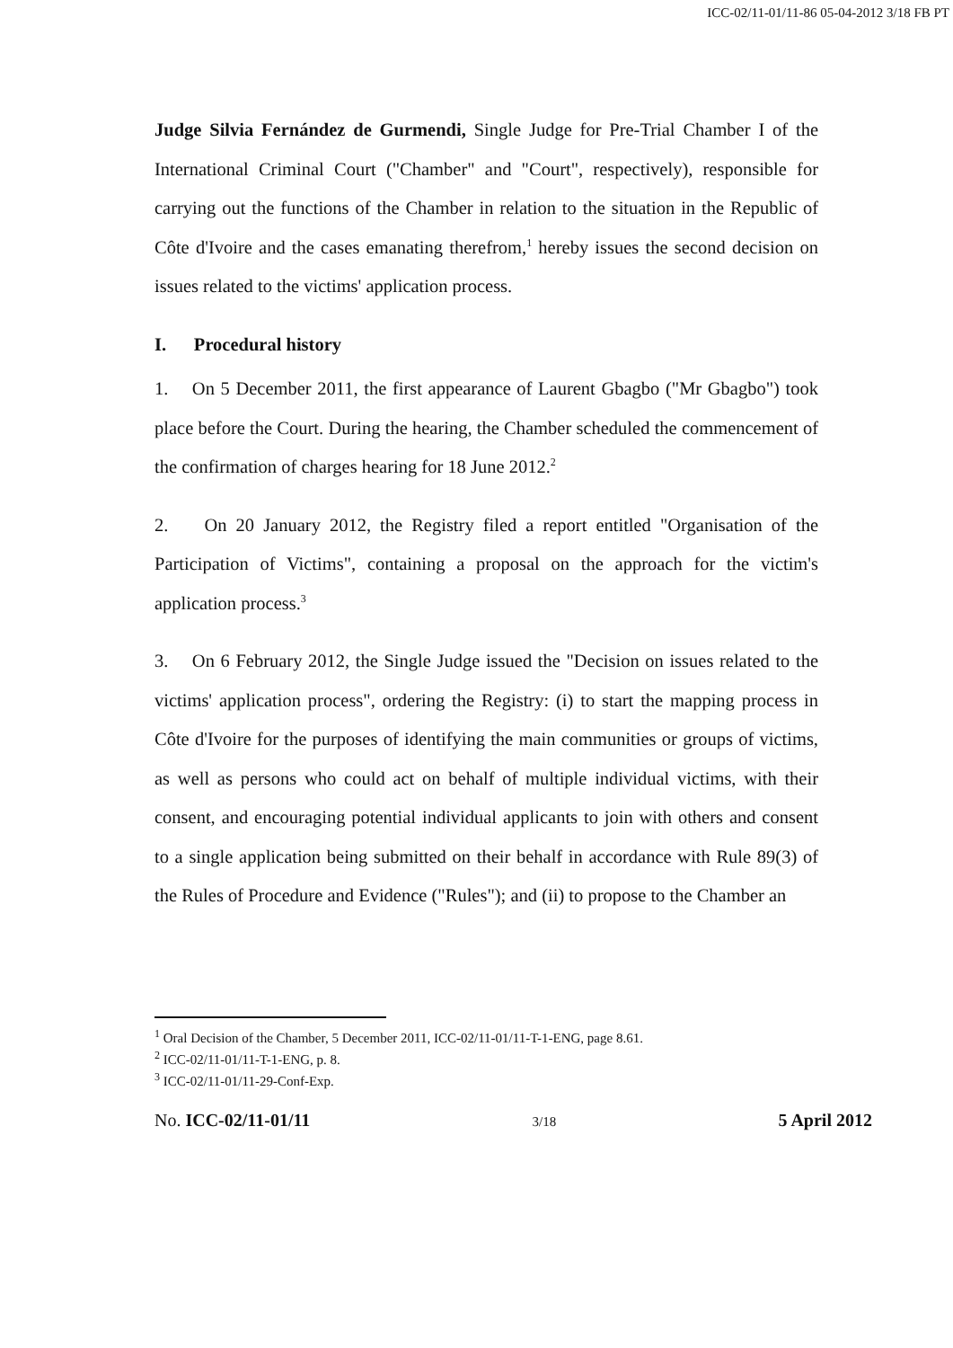ICC-02/11-01/11-86 05-04-2012 3/18 FB PT
Judge Silvia Fernández de Gurmendi, Single Judge for Pre-Trial Chamber I of the International Criminal Court ("Chamber" and "Court", respectively), responsible for carrying out the functions of the Chamber in relation to the situation in the Republic of Côte d'Ivoire and the cases emanating therefrom,<sup>1</sup> hereby issues the second decision on issues related to the victims' application process.
I. Procedural history
1. On 5 December 2011, the first appearance of Laurent Gbagbo ("Mr Gbagbo") took place before the Court. During the hearing, the Chamber scheduled the commencement of the confirmation of charges hearing for 18 June 2012.<sup>2</sup>
2. On 20 January 2012, the Registry filed a report entitled "Organisation of the Participation of Victims", containing a proposal on the approach for the victim's application process.<sup>3</sup>
3. On 6 February 2012, the Single Judge issued the "Decision on issues related to the victims' application process", ordering the Registry: (i) to start the mapping process in Côte d'Ivoire for the purposes of identifying the main communities or groups of victims, as well as persons who could act on behalf of multiple individual victims, with their consent, and encouraging potential individual applicants to join with others and consent to a single application being submitted on their behalf in accordance with Rule 89(3) of the Rules of Procedure and Evidence ("Rules"); and (ii) to propose to the Chamber an
<sup>1</sup> Oral Decision of the Chamber, 5 December 2011, ICC-02/11-01/11-T-1-ENG, page 8.61.
<sup>2</sup> ICC-02/11-01/11-T-1-ENG, p. 8.
<sup>3</sup> ICC-02/11-01/11-29-Conf-Exp.
No. ICC-02/11-01/11 3/18 5 April 2012